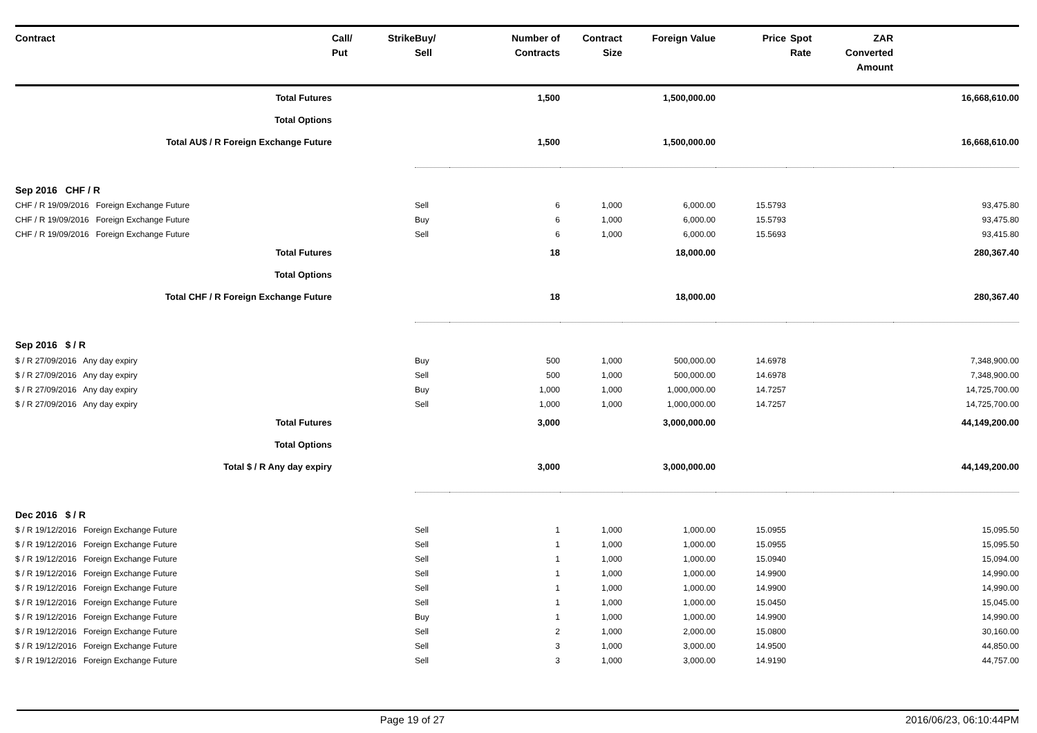| Contract | Call/ Put | Strike | Buy/ Sell | Number of Contracts | Contract Size | Foreign Value | Price | Spot Rate | ZAR Converted Amount | |
| --- | --- | --- | --- | --- | --- | --- | --- | --- | --- | --- |
| Total Futures | | | | 1,500 | | 1,500,000.00 | | | | 16,668,610.00 |
| Total Options | | | | | | | | | | |
| Total AU$ / R Foreign Exchange Future | | | | 1,500 | | 1,500,000.00 | | | | 16,668,610.00 |
| Sep 2016 CHF / R | | | | | | | | | | |
| CHF / R 19/09/2016 Foreign Exchange Future | | | Sell | 6 | 1,000 | 6,000.00 | 15.5793 | | | 93,475.80 |
| CHF / R 19/09/2016 Foreign Exchange Future | | | Buy | 6 | 1,000 | 6,000.00 | 15.5793 | | | 93,475.80 |
| CHF / R 19/09/2016 Foreign Exchange Future | | | Sell | 6 | 1,000 | 6,000.00 | 15.5693 | | | 93,415.80 |
| Total Futures | | | | 18 | | 18,000.00 | | | | 280,367.40 |
| Total Options | | | | | | | | | | |
| Total CHF / R Foreign Exchange Future | | | | 18 | | 18,000.00 | | | | 280,367.40 |
| Sep 2016 $ / R | | | | | | | | | | |
| $ / R 27/09/2016 Any day expiry | | | Buy | 500 | 1,000 | 500,000.00 | 14.6978 | | | 7,348,900.00 |
| $ / R 27/09/2016 Any day expiry | | | Sell | 500 | 1,000 | 500,000.00 | 14.6978 | | | 7,348,900.00 |
| $ / R 27/09/2016 Any day expiry | | | Buy | 1,000 | 1,000 | 1,000,000.00 | 14.7257 | | | 14,725,700.00 |
| $ / R 27/09/2016 Any day expiry | | | Sell | 1,000 | 1,000 | 1,000,000.00 | 14.7257 | | | 14,725,700.00 |
| Total Futures | | | | 3,000 | | 3,000,000.00 | | | | 44,149,200.00 |
| Total Options | | | | | | | | | | |
| Total $ / R Any day expiry | | | | 3,000 | | 3,000,000.00 | | | | 44,149,200.00 |
| Dec 2016 $ / R | | | | | | | | | | |
| $ / R 19/12/2016 Foreign Exchange Future | | | Sell | 1 | 1,000 | 1,000.00 | 15.0955 | | | 15,095.50 |
| $ / R 19/12/2016 Foreign Exchange Future | | | Sell | 1 | 1,000 | 1,000.00 | 15.0955 | | | 15,095.50 |
| $ / R 19/12/2016 Foreign Exchange Future | | | Sell | 1 | 1,000 | 1,000.00 | 15.0940 | | | 15,094.00 |
| $ / R 19/12/2016 Foreign Exchange Future | | | Sell | 1 | 1,000 | 1,000.00 | 14.9900 | | | 14,990.00 |
| $ / R 19/12/2016 Foreign Exchange Future | | | Sell | 1 | 1,000 | 1,000.00 | 14.9900 | | | 14,990.00 |
| $ / R 19/12/2016 Foreign Exchange Future | | | Sell | 1 | 1,000 | 1,000.00 | 15.0450 | | | 15,045.00 |
| $ / R 19/12/2016 Foreign Exchange Future | | | Buy | 1 | 1,000 | 1,000.00 | 14.9900 | | | 14,990.00 |
| $ / R 19/12/2016 Foreign Exchange Future | | | Sell | 2 | 1,000 | 2,000.00 | 15.0800 | | | 30,160.00 |
| $ / R 19/12/2016 Foreign Exchange Future | | | Sell | 3 | 1,000 | 3,000.00 | 14.9500 | | | 44,850.00 |
| $ / R 19/12/2016 Foreign Exchange Future | | | Sell | 3 | 1,000 | 3,000.00 | 14.9190 | | | 44,757.00 |
Page 19 of 27 2016/06/23, 06:10:44PM